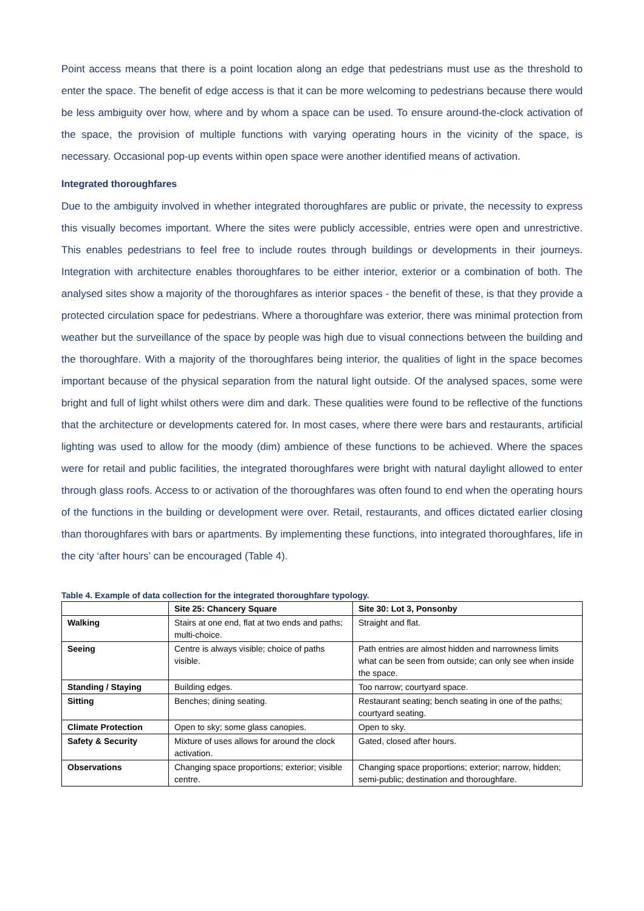Point access means that there is a point location along an edge that pedestrians must use as the threshold to enter the space. The benefit of edge access is that it can be more welcoming to pedestrians because there would be less ambiguity over how, where and by whom a space can be used. To ensure around-the-clock activation of the space, the provision of multiple functions with varying operating hours in the vicinity of the space, is necessary. Occasional pop-up events within open space were another identified means of activation.
Integrated thoroughfares
Due to the ambiguity involved in whether integrated thoroughfares are public or private, the necessity to express this visually becomes important. Where the sites were publicly accessible, entries were open and unrestrictive. This enables pedestrians to feel free to include routes through buildings or developments in their journeys. Integration with architecture enables thoroughfares to be either interior, exterior or a combination of both. The analysed sites show a majority of the thoroughfares as interior spaces - the benefit of these, is that they provide a protected circulation space for pedestrians. Where a thoroughfare was exterior, there was minimal protection from weather but the surveillance of the space by people was high due to visual connections between the building and the thoroughfare. With a majority of the thoroughfares being interior, the qualities of light in the space becomes important because of the physical separation from the natural light outside. Of the analysed spaces, some were bright and full of light whilst others were dim and dark. These qualities were found to be reflective of the functions that the architecture or developments catered for. In most cases, where there were bars and restaurants, artificial lighting was used to allow for the moody (dim) ambience of these functions to be achieved. Where the spaces were for retail and public facilities, the integrated thoroughfares were bright with natural daylight allowed to enter through glass roofs. Access to or activation of the thoroughfares was often found to end when the operating hours of the functions in the building or development were over. Retail, restaurants, and offices dictated earlier closing than thoroughfares with bars or apartments. By implementing these functions, into integrated thoroughfares, life in the city ‘after hours’ can be encouraged (Table 4).
Table 4. Example of data collection for the integrated thoroughfare typology.
| | Site 25: Chancery Square | Site 30: Lot 3, Ponsonby |
| --- | --- | --- |
| Walking | Stairs at one end, flat at two ends and paths; multi-choice. | Straight and flat. |
| Seeing | Centre is always visible; choice of paths visible. | Path entries are almost hidden and narrowness limits what can be seen from outside; can only see when inside the space. |
| Standing / Staying | Building edges. | Too narrow; courtyard space. |
| Sitting | Benches; dining seating. | Restaurant seating; bench seating in one of the paths; courtyard seating. |
| Climate Protection | Open to sky; some glass canopies. | Open to sky. |
| Safety & Security | Mixture of uses allows for around the clock activation. | Gated, closed after hours. |
| Observations | Changing space proportions; exterior; visible centre. | Changing space proportions; exterior; narrow, hidden; semi-public; destination and thoroughfare. |